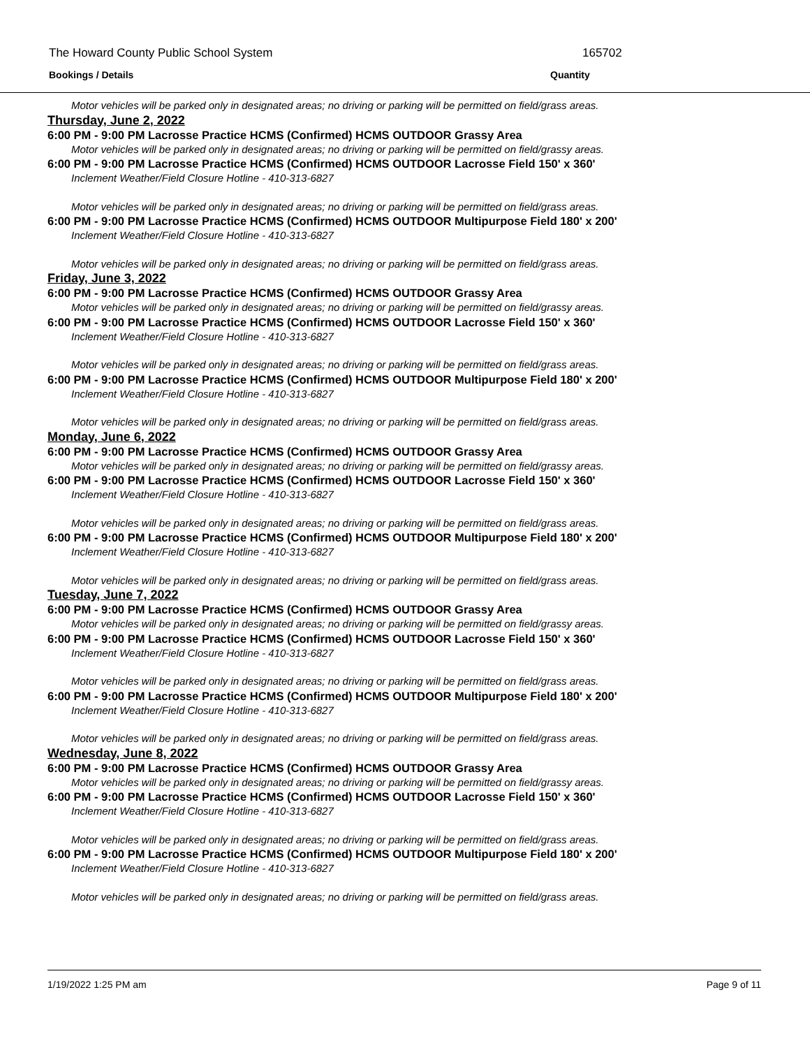The Howard County Public School System 165702
Bookings / Details Quantity
Motor vehicles will be parked only in designated areas; no driving or parking will be permitted on field/grass areas.
Thursday, June 2, 2022
6:00 PM - 9:00 PM Lacrosse Practice HCMS (Confirmed) HCMS OUTDOOR Grassy Area
Motor vehicles will be parked only in designated areas; no driving or parking will be permitted on field/grassy areas.
6:00 PM - 9:00 PM Lacrosse Practice HCMS (Confirmed) HCMS OUTDOOR Lacrosse Field 150' x 360'
Inclement Weather/Field Closure Hotline - 410-313-6827
Motor vehicles will be parked only in designated areas; no driving or parking will be permitted on field/grass areas.
6:00 PM - 9:00 PM Lacrosse Practice HCMS (Confirmed) HCMS OUTDOOR Multipurpose Field 180' x 200'
Inclement Weather/Field Closure Hotline - 410-313-6827
Motor vehicles will be parked only in designated areas; no driving or parking will be permitted on field/grass areas.
Friday, June 3, 2022
6:00 PM - 9:00 PM Lacrosse Practice HCMS (Confirmed) HCMS OUTDOOR Grassy Area
Motor vehicles will be parked only in designated areas; no driving or parking will be permitted on field/grassy areas.
6:00 PM - 9:00 PM Lacrosse Practice HCMS (Confirmed) HCMS OUTDOOR Lacrosse Field 150' x 360'
Inclement Weather/Field Closure Hotline - 410-313-6827
Motor vehicles will be parked only in designated areas; no driving or parking will be permitted on field/grass areas.
6:00 PM - 9:00 PM Lacrosse Practice HCMS (Confirmed) HCMS OUTDOOR Multipurpose Field 180' x 200'
Inclement Weather/Field Closure Hotline - 410-313-6827
Motor vehicles will be parked only in designated areas; no driving or parking will be permitted on field/grass areas.
Monday, June 6, 2022
6:00 PM - 9:00 PM Lacrosse Practice HCMS (Confirmed) HCMS OUTDOOR Grassy Area
Motor vehicles will be parked only in designated areas; no driving or parking will be permitted on field/grassy areas.
6:00 PM - 9:00 PM Lacrosse Practice HCMS (Confirmed) HCMS OUTDOOR Lacrosse Field 150' x 360'
Inclement Weather/Field Closure Hotline - 410-313-6827
Motor vehicles will be parked only in designated areas; no driving or parking will be permitted on field/grass areas.
6:00 PM - 9:00 PM Lacrosse Practice HCMS (Confirmed) HCMS OUTDOOR Multipurpose Field 180' x 200'
Inclement Weather/Field Closure Hotline - 410-313-6827
Motor vehicles will be parked only in designated areas; no driving or parking will be permitted on field/grass areas.
Tuesday, June 7, 2022
6:00 PM - 9:00 PM Lacrosse Practice HCMS (Confirmed) HCMS OUTDOOR Grassy Area
Motor vehicles will be parked only in designated areas; no driving or parking will be permitted on field/grassy areas.
6:00 PM - 9:00 PM Lacrosse Practice HCMS (Confirmed) HCMS OUTDOOR Lacrosse Field 150' x 360'
Inclement Weather/Field Closure Hotline - 410-313-6827
Motor vehicles will be parked only in designated areas; no driving or parking will be permitted on field/grass areas.
6:00 PM - 9:00 PM Lacrosse Practice HCMS (Confirmed) HCMS OUTDOOR Multipurpose Field 180' x 200'
Inclement Weather/Field Closure Hotline - 410-313-6827
Motor vehicles will be parked only in designated areas; no driving or parking will be permitted on field/grass areas.
Wednesday, June 8, 2022
6:00 PM - 9:00 PM Lacrosse Practice HCMS (Confirmed) HCMS OUTDOOR Grassy Area
Motor vehicles will be parked only in designated areas; no driving or parking will be permitted on field/grassy areas.
6:00 PM - 9:00 PM Lacrosse Practice HCMS (Confirmed) HCMS OUTDOOR Lacrosse Field 150' x 360'
Inclement Weather/Field Closure Hotline - 410-313-6827
Motor vehicles will be parked only in designated areas; no driving or parking will be permitted on field/grass areas.
6:00 PM - 9:00 PM Lacrosse Practice HCMS (Confirmed) HCMS OUTDOOR Multipurpose Field 180' x 200'
Inclement Weather/Field Closure Hotline - 410-313-6827
Motor vehicles will be parked only in designated areas; no driving or parking will be permitted on field/grass areas.
1/19/2022 1:25 PM am Page 9 of 11